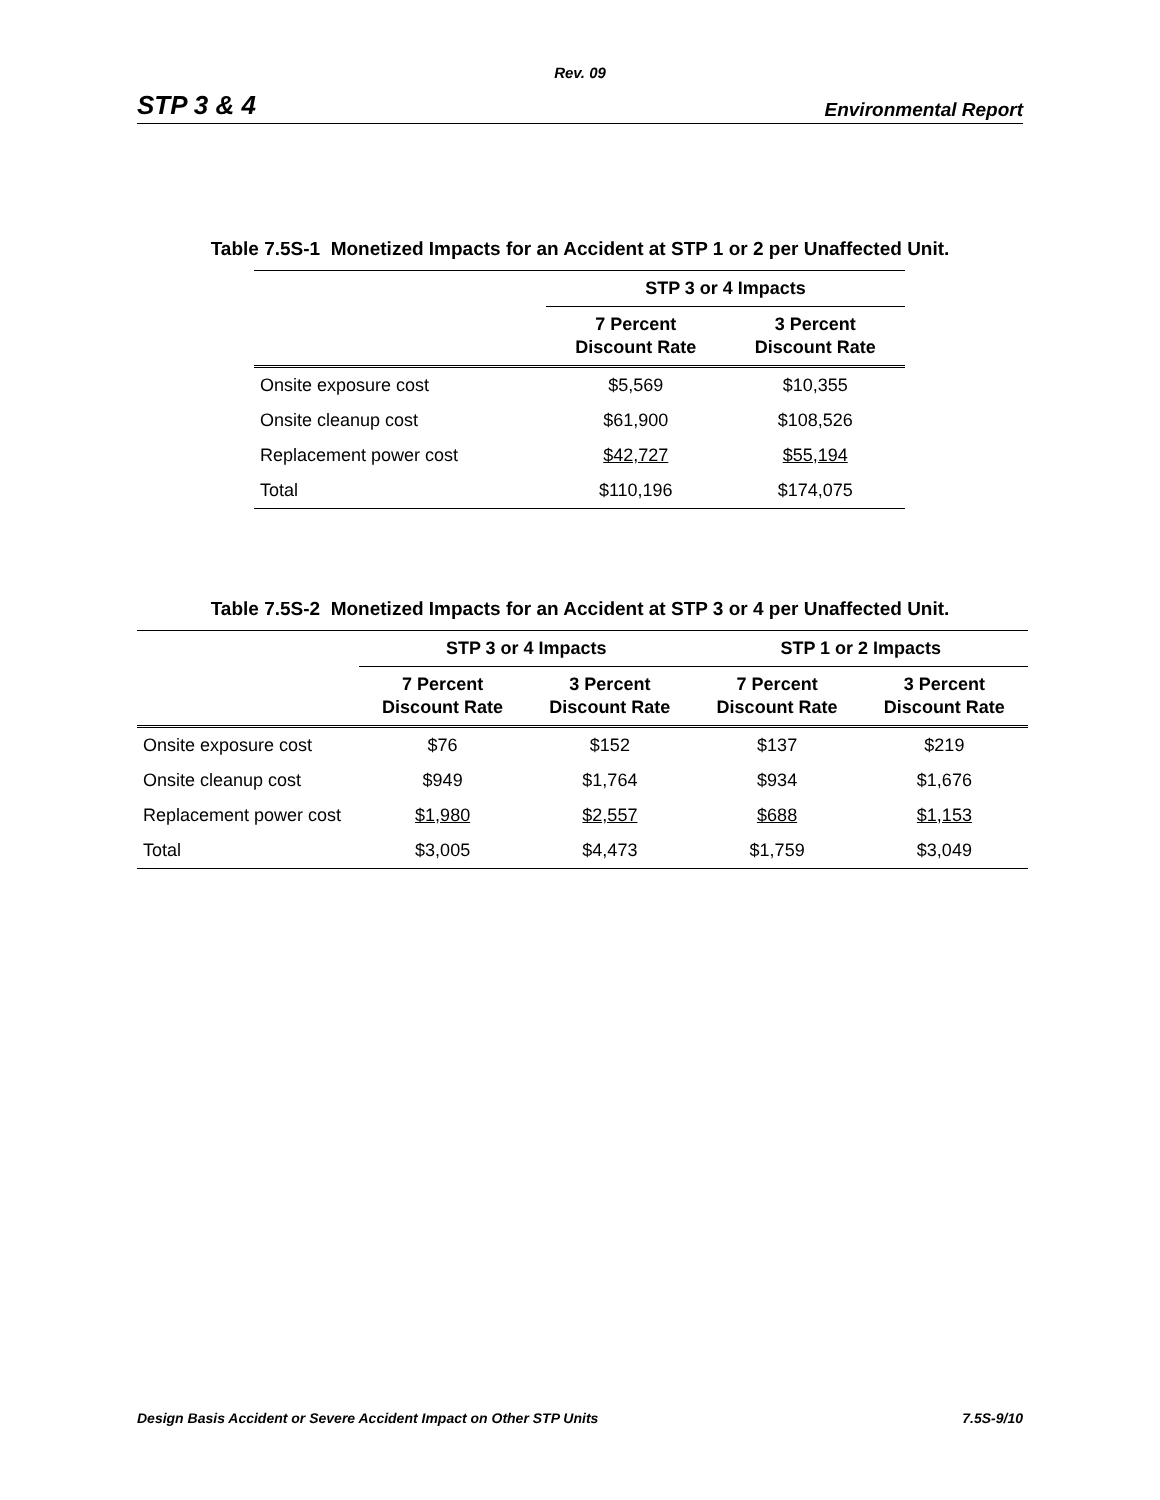Rev. 09
STP 3 & 4 Environmental Report
Table 7.5S-1 Monetized Impacts for an Accident at STP 1 or 2 per Unaffected Unit.
| | STP 3 or 4 Impacts | |
| --- | --- | --- |
| | 7 Percent Discount Rate | 3 Percent Discount Rate |
| Onsite exposure cost | $5,569 | $10,355 |
| Onsite cleanup cost | $61,900 | $108,526 |
| Replacement power cost | $42,727 | $55,194 |
| Total | $110,196 | $174,075 |
Table 7.5S-2 Monetized Impacts for an Accident at STP 3 or 4 per Unaffected Unit.
| | STP 3 or 4 Impacts | | STP 1 or 2 Impacts | |
| --- | --- | --- | --- | --- |
| | 7 Percent Discount Rate | 3 Percent Discount Rate | 7 Percent Discount Rate | 3 Percent Discount Rate |
| Onsite exposure cost | $76 | $152 | $137 | $219 |
| Onsite cleanup cost | $949 | $1,764 | $934 | $1,676 |
| Replacement power cost | $1,980 | $2,557 | $688 | $1,153 |
| Total | $3,005 | $4,473 | $1,759 | $3,049 |
Design Basis Accident or Severe Accident Impact on Other STP Units 7.5S-9/10